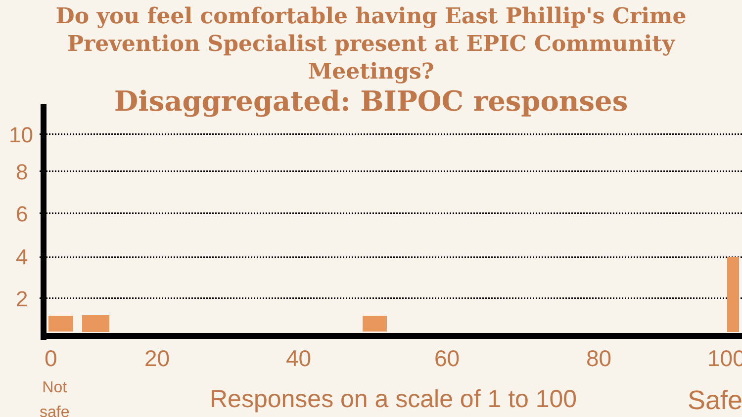Do you feel comfortable having East Phillip's Crime Prevention Specialist present at EPIC Community Meetings?
Disaggregated: BIPOC responses
10
8
6
4
2
0 20 40 60 80 100
Not
safe
Responses on a scale of 1 to 100
Safe